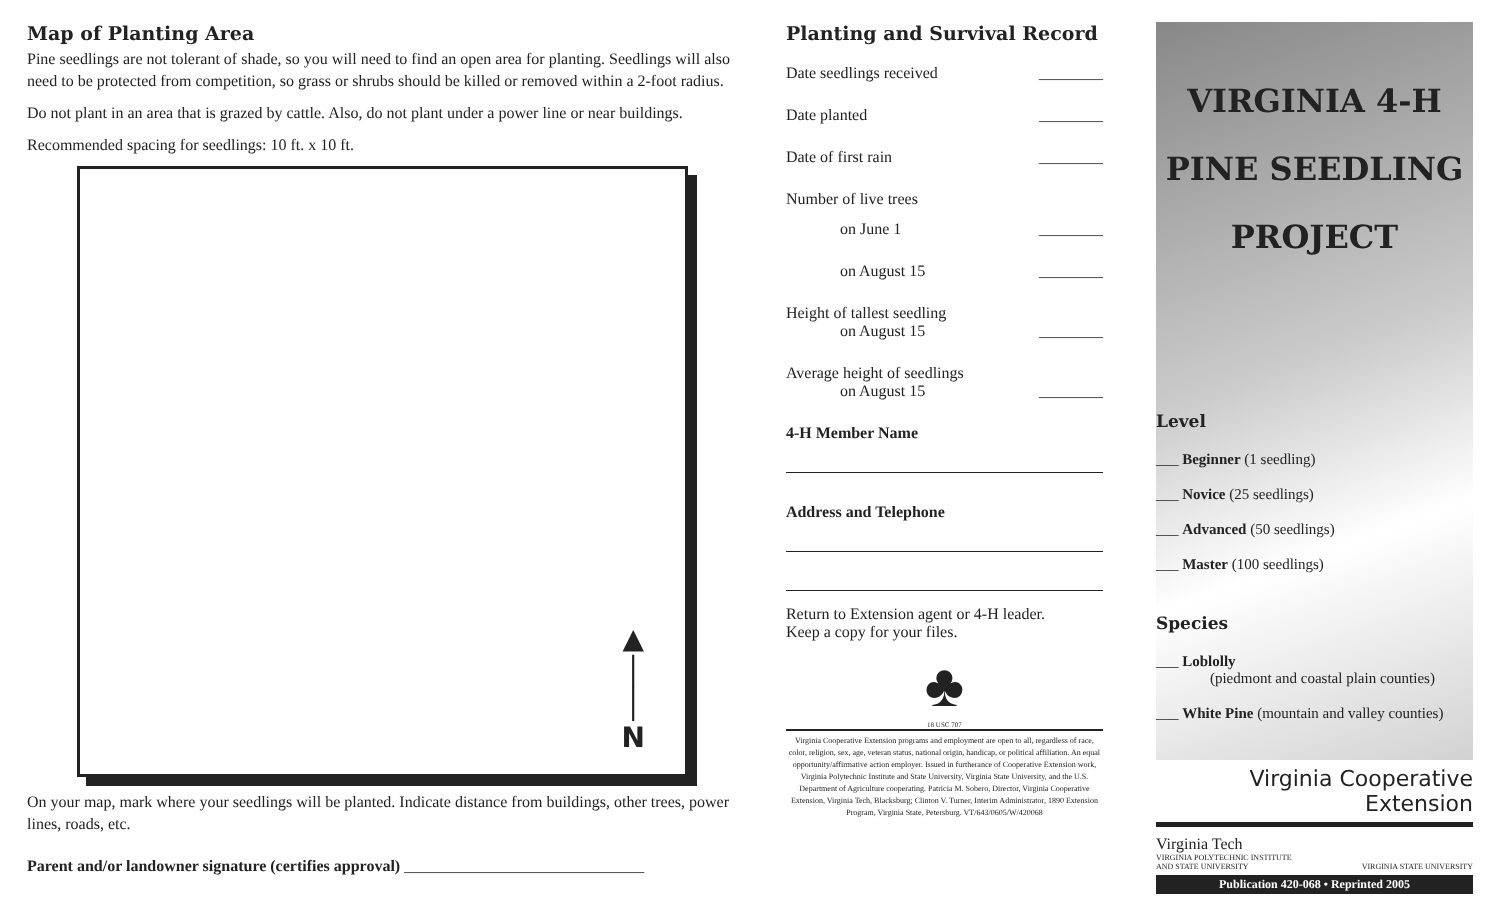Map of Planting Area
Pine seedlings are not tolerant of shade, so you will need to find an open area for planting. Seedlings will also need to be protected from competition, so grass or shrubs should be killed or removed within a 2-foot radius.
Do not plant in an area that is grazed by cattle. Also, do not plant under a power line or near buildings.
Recommended spacing for seedlings: 10 ft. x 10 ft.
▲
│
│
N
On your map, mark where your seedlings will be planted. Indicate distance from buildings, other trees, power lines, roads, etc.
Parent and/or landowner signature (certifies approval) ______________________________
Planting and Survival Record
Date seedlings received ________
Date planted ________
Date of first rain ________
Number of live trees
on June 1 ________
on August 15 ________
Height of tallest seedling
on August 15 ________
Average height of seedlings
on August 15 ________
4-H Member Name
Address and Telephone
Return to Extension agent or 4-H leader.
Keep a copy for your files.
♣
18 USC 707
Virginia Cooperative Extension programs and employment are open to all, regardless of race, color, religion, sex, age, veteran status, national origin, handicap, or political affiliation. An equal opportunity/affirmative action employer. Issued in furtherance of Cooperative Extension work, Virginia Polytechnic Institute and State University, Virginia State University, and the U.S. Department of Agriculture cooperating. Patricia M. Sobero, Director, Virginia Cooperative Extension, Virginia Tech, Blacksburg; Clinton V. Turner, Interim Administrator, 1890 Extension Program, Virginia State, Petersburg. VT/643/0605/W/420068
VIRGINIA 4-H
PINE SEEDLING
PROJECT
Level
___ Beginner (1 seedling)
___ Novice (25 seedlings)
___ Advanced (50 seedlings)
___ Master (100 seedlings)
Species
___ Loblolly
(piedmont and coastal plain counties)
___ White Pine (mountain and valley counties)
Virginia Cooperative Extension
Virginia Tech
VIRGINIA POLYTECHNIC INSTITUTE
AND STATE UNIVERSITY
VIRGINIA STATE UNIVERSITY
Publication 420-068 • Reprinted 2005